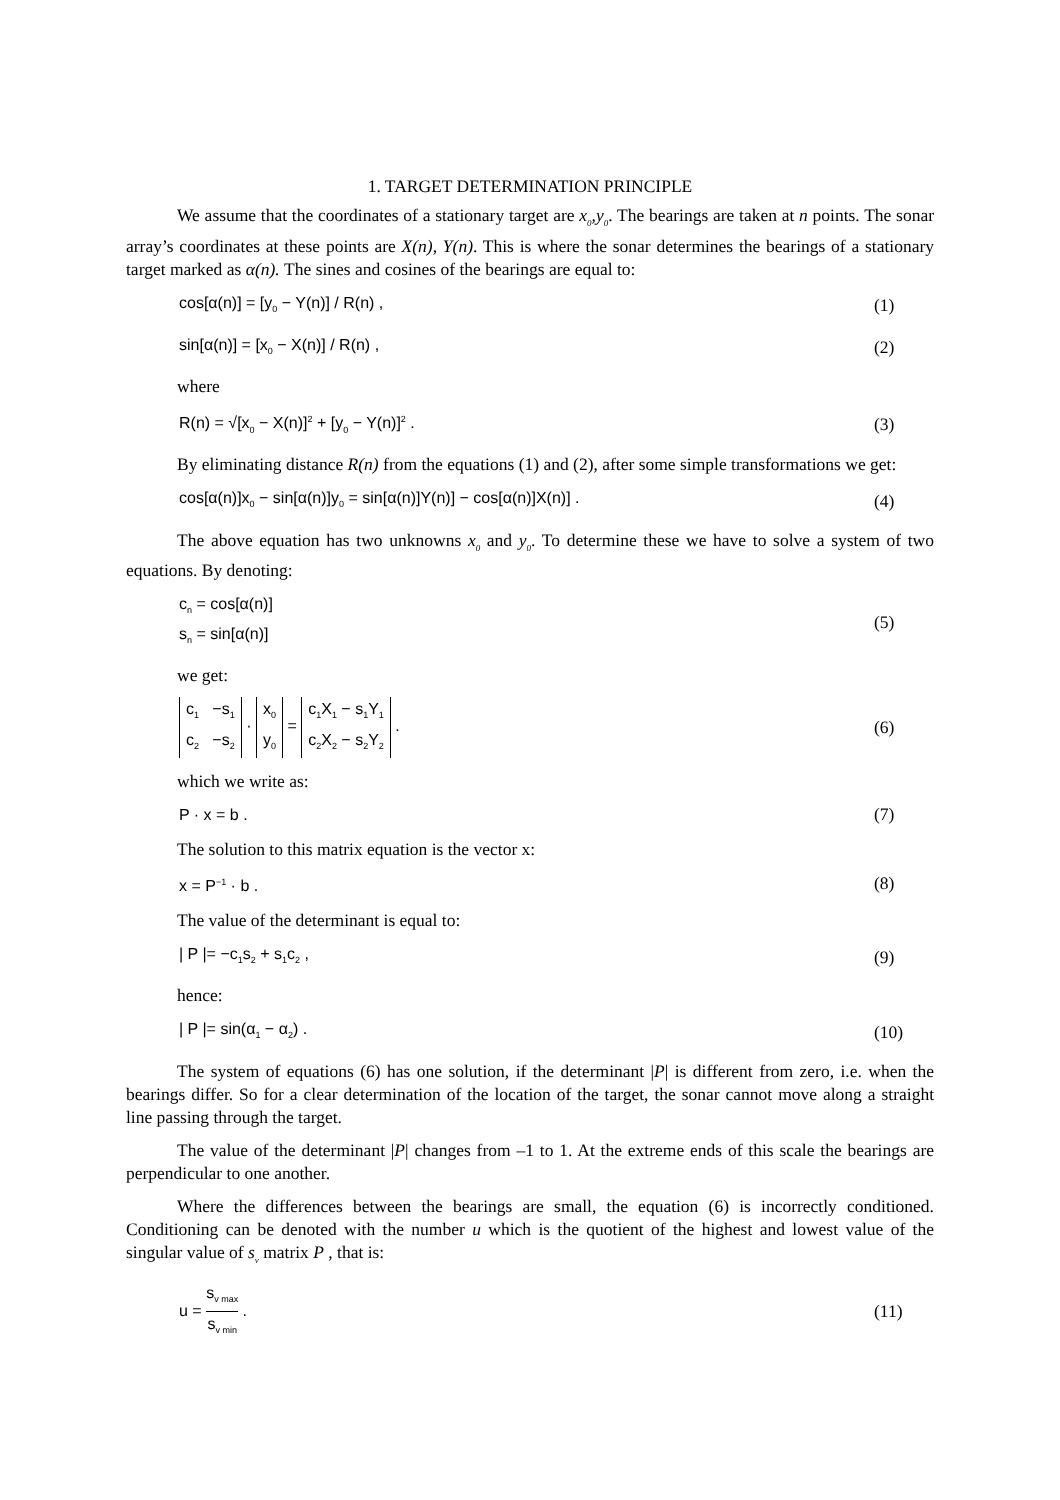1. TARGET DETERMINATION PRINCIPLE
We assume that the coordinates of a stationary target are x<sub>0</sub>,y<sub>0</sub>. The bearings are taken at n points. The sonar array’s coordinates at these points are X(n), Y(n). This is where the sonar determines the bearings of a stationary target marked as α(n). The sines and cosines of the bearings are equal to:
cos[α(n)] = [y<sub>0</sub> − Y(n)] / R(n) , (1)
sin[α(n)] = [x<sub>0</sub> − X(n)] / R(n) , (2)
where
R(n) = √[x<sub>0</sub> − X(n)]<sup>2</sup> + [y<sub>0</sub> − Y(n)]<sup>2</sup> . (3)
By eliminating distance R(n) from the equations (1) and (2), after some simple transformations we get:
cos[α(n)]x<sub>0</sub> − sin[α(n)]y<sub>0</sub> = sin[α(n)]Y(n)] − cos[α(n)]X(n)] . (4)
The above equation has two unknowns x<sub>0</sub> and y<sub>0</sub>. To determine these we have to solve a system of two equations. By denoting:
c<sub>n</sub> = cos[α(n)]
s<sub>n</sub> = sin[α(n)] (5)
we get:
c<sub>1</sub> −s<sub>1</sub>
c<sub>2</sub> −s<sub>2</sub> · x<sub>0</sub>
y<sub>0</sub> = c<sub>1</sub>X<sub>1</sub> − s<sub>1</sub>Y<sub>1</sub>
c<sub>2</sub>X<sub>2</sub> − s<sub>2</sub>Y<sub>2</sub> . (6)
which we write as:
P · x = b . (7)
The solution to this matrix equation is the vector x:
x = P<sup>−1</sup> · b . (8)
The value of the determinant is equal to:
| P |= −c<sub>1</sub>s<sub>2</sub> + s<sub>1</sub>c<sub>2</sub> , (9)
hence:
| P |= sin(α<sub>1</sub> − α<sub>2</sub>) . (10)
The system of equations (6) has one solution, if the determinant |P| is different from zero, i.e. when the bearings differ. So for a clear determination of the location of the target, the sonar cannot move along a straight line passing through the target.
The value of the determinant |P| changes from –1 to 1. At the extreme ends of this scale the bearings are perpendicular to one another.
Where the differences between the bearings are small, the equation (6) is incorrectly conditioned. Conditioning can be denoted with the number u which is the quotient of the highest and lowest value of the singular value of s<sub>v</sub> matrix P , that is:
u = s<sub>v max</sub> s<sub>v min</sub> . (11)